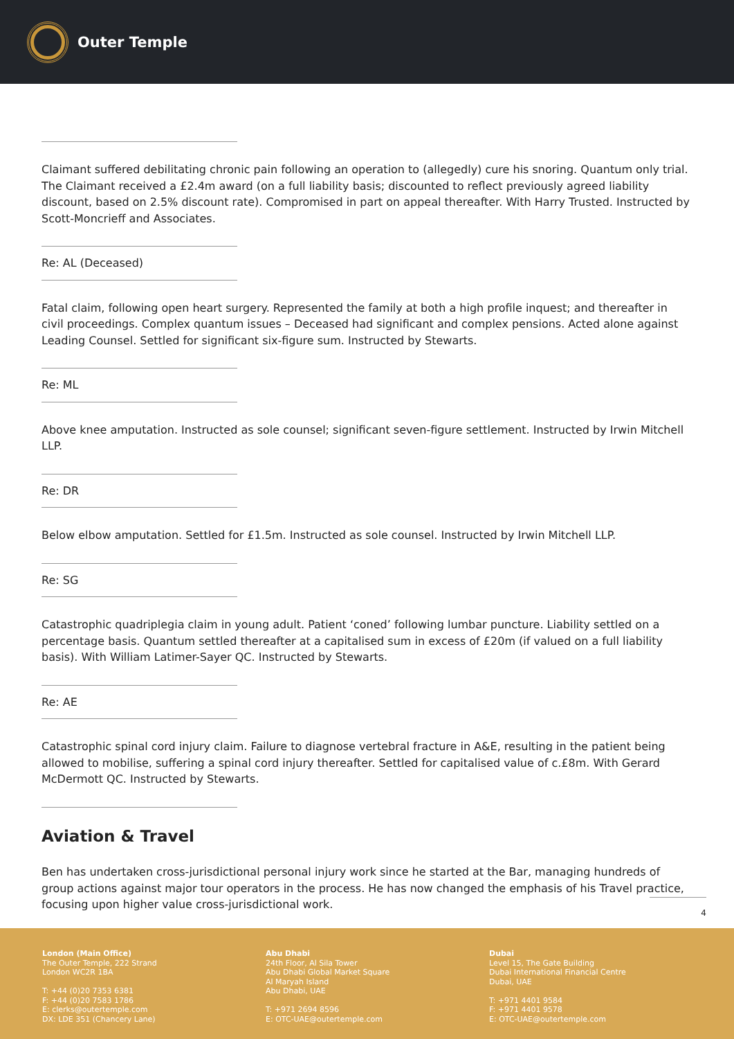Outer Temple
Claimant suffered debilitating chronic pain following an operation to (allegedly) cure his snoring. Quantum only trial. The Claimant received a £2.4m award (on a full liability basis; discounted to reflect previously agreed liability discount, based on 2.5% discount rate). Compromised in part on appeal thereafter. With Harry Trusted. Instructed by Scott-Moncrieff and Associates.
Re: AL (Deceased)
Fatal claim, following open heart surgery. Represented the family at both a high profile inquest; and thereafter in civil proceedings. Complex quantum issues – Deceased had significant and complex pensions. Acted alone against Leading Counsel. Settled for significant six-figure sum. Instructed by Stewarts.
Re: ML
Above knee amputation. Instructed as sole counsel; significant seven-figure settlement. Instructed by Irwin Mitchell LLP.
Re: DR
Below elbow amputation. Settled for £1.5m. Instructed as sole counsel. Instructed by Irwin Mitchell LLP.
Re: SG
Catastrophic quadriplegia claim in young adult. Patient ‘coned’ following lumbar puncture. Liability settled on a percentage basis. Quantum settled thereafter at a capitalised sum in excess of £20m (if valued on a full liability basis). With William Latimer-Sayer QC. Instructed by Stewarts.
Re: AE
Catastrophic spinal cord injury claim. Failure to diagnose vertebral fracture in A&E, resulting in the patient being allowed to mobilise, suffering a spinal cord injury thereafter. Settled for capitalised value of c.£8m. With Gerard McDermott QC. Instructed by Stewarts.
Aviation & Travel
Ben has undertaken cross-jurisdictional personal injury work since he started at the Bar, managing hundreds of group actions against major tour operators in the process. He has now changed the emphasis of his Travel practice, focusing upon higher value cross-jurisdictional work.
4
London (Main Office)
The Outer Temple, 222 Strand
London WC2R 1BA
T: +44 (0)20 7353 6381
F: +44 (0)20 7583 1786
E: clerks@outertemple.com
DX: LDE 351 (Chancery Lane)
Abu Dhabi
24th Floor, Al Sila Tower
Abu Dhabi Global Market Square
Al Maryah Island
Abu Dhabi, UAE
T: +971 2694 8596
E: OTC-UAE@outertemple.com
Dubai
Level 15, The Gate Building
Dubai International Financial Centre
Dubai, UAE
T: +971 4401 9584
F: +971 4401 9578
E: OTC-UAE@outertemple.com